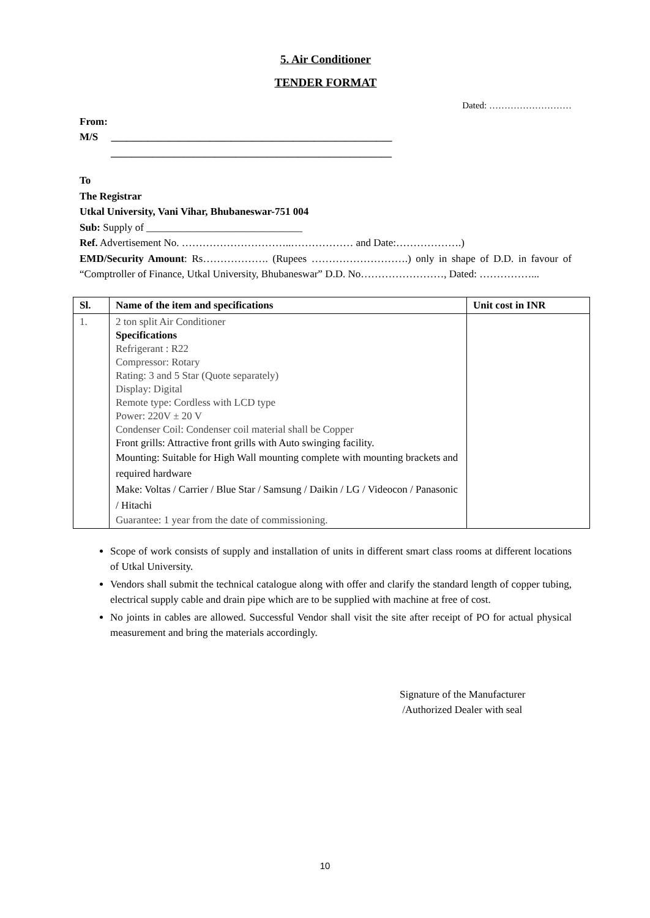5. Air Conditioner
TENDER FORMAT
Dated: ………………………
From:
M/S ______________________________________________________
______________________________________________________
To
The Registrar
Utkal University, Vani Vihar, Bhubaneswar-751 004
Sub: Supply of ______________________________
Ref. Advertisement No. …………………………..……………… and Date:……………….)
EMD/Security Amount: Rs………………. (Rupees ……………………….) only in shape of D.D. in favour of “Comptroller of Finance, Utkal University, Bhubaneswar” D.D. No……………………, Dated: ……………...
| Sl. | Name of the item and specifications | Unit cost in INR |
| --- | --- | --- |
| 1. | 2 ton split Air Conditioner Specifications Refrigerant : R22 Compressor: Rotary Rating: 3 and 5 Star (Quote separately) Display: Digital Remote type: Cordless with LCD type Power: 220V ± 20 V Condenser Coil: Condenser coil material shall be Copper Front grills: Attractive front grills with Auto swinging facility. Mounting: Suitable for High Wall mounting complete with mounting brackets and required hardware Make: Voltas / Carrier / Blue Star / Samsung / Daikin / LG / Videocon / Panasonic / Hitachi Guarantee: 1 year from the date of commissioning. | |
Scope of work consists of supply and installation of units in different smart class rooms at different locations of Utkal University.
Vendors shall submit the technical catalogue along with offer and clarify the standard length of copper tubing, electrical supply cable and drain pipe which are to be supplied with machine at free of cost.
No joints in cables are allowed. Successful Vendor shall visit the site after receipt of PO for actual physical measurement and bring the materials accordingly.
Signature of the Manufacturer
/Authorized Dealer with seal
10